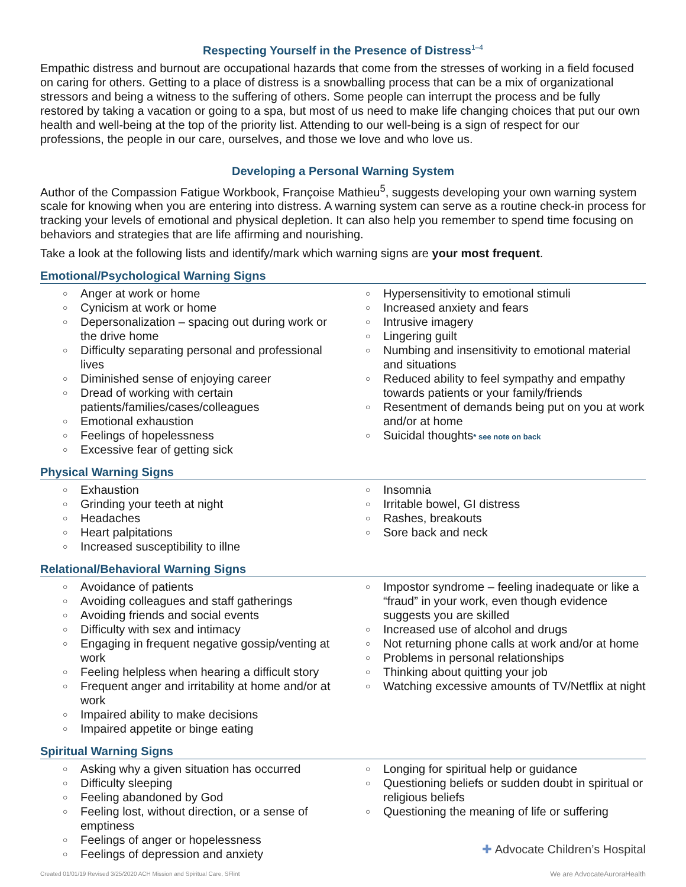Respecting Yourself in the Presence of Distress<sup>1–4</sup>
Empathic distress and burnout are occupational hazards that come from the stresses of working in a field focused on caring for others. Getting to a place of distress is a snowballing process that can be a mix of organizational stressors and being a witness to the suffering of others. Some people can interrupt the process and be fully restored by taking a vacation or going to a spa, but most of us need to make life changing choices that put our own health and well-being at the top of the priority list. Attending to our well-being is a sign of respect for our professions, the people in our care, ourselves, and those we love and who love us.
Developing a Personal Warning System
Author of the Compassion Fatigue Workbook, Françoise Mathieu<sup>5</sup>, suggests developing your own warning system scale for knowing when you are entering into distress. A warning system can serve as a routine check-in process for tracking your levels of emotional and physical depletion. It can also help you remember to spend time focusing on behaviors and strategies that are life affirming and nourishing.
Take a look at the following lists and identify/mark which warning signs are your most frequent.
Emotional/Psychological Warning Signs
○ Anger at work or home
○ Cynicism at work or home
○ Depersonalization – spacing out during work or the drive home
○ Difficulty separating personal and professional lives
○ Diminished sense of enjoying career
○ Dread of working with certain patients/families/cases/colleagues
○ Emotional exhaustion
○ Feelings of hopelessness
○ Excessive fear of getting sick
○ Hypersensitivity to emotional stimuli
○ Increased anxiety and fears
○ Intrusive imagery
○ Lingering guilt
○ Numbing and insensitivity to emotional material and situations
○ Reduced ability to feel sympathy and empathy towards patients or your family/friends
○ Resentment of demands being put on you at work and/or at home
○ Suicidal thoughts* see note on back
Physical Warning Signs
○ Exhaustion
○ Grinding your teeth at night
○ Headaches
○ Heart palpitations
○ Increased susceptibility to illne
○ Insomnia
○ Irritable bowel, GI distress
○ Rashes, breakouts
○ Sore back and neck
Relational/Behavioral Warning Signs
○ Avoidance of patients
○ Avoiding colleagues and staff gatherings
○ Avoiding friends and social events
○ Difficulty with sex and intimacy
○ Engaging in frequent negative gossip/venting at work
○ Feeling helpless when hearing a difficult story
○ Frequent anger and irritability at home and/or at work
○ Impaired ability to make decisions
○ Impaired appetite or binge eating
○ Impostor syndrome – feeling inadequate or like a “fraud” in your work, even though evidence suggests you are skilled
○ Increased use of alcohol and drugs
○ Not returning phone calls at work and/or at home
○ Problems in personal relationships
○ Thinking about quitting your job
○ Watching excessive amounts of TV/Netflix at night
Spiritual Warning Signs
○ Asking why a given situation has occurred
○ Difficulty sleeping
○ Feeling abandoned by God
○ Feeling lost, without direction, or a sense of emptiness
○ Feelings of anger or hopelessness
○ Feelings of depression and anxiety
○ Longing for spiritual help or guidance
○ Questioning beliefs or sudden doubt in spiritual or religious beliefs
○ Questioning the meaning of life or suffering
✚ Advocate Children’s Hospital
Created 01/01/19 Revised 3/25/2020 ACH Mission and Spiritual Care, SFlint We are AdvocateAuroraHealth